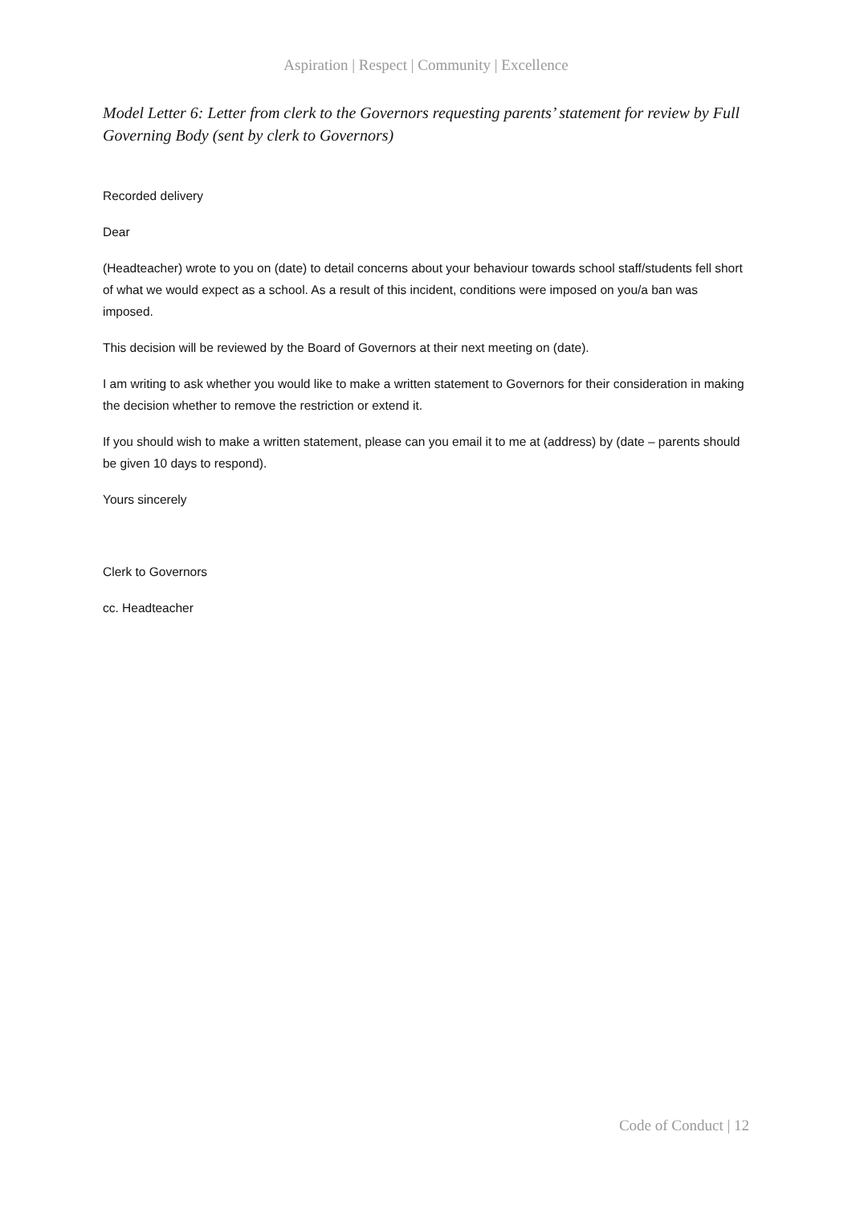Aspiration | Respect | Community | Excellence
Model Letter 6: Letter from clerk to the Governors requesting parents’ statement for review by Full Governing Body (sent by clerk to Governors)
Recorded delivery
Dear
(Headteacher) wrote to you on (date) to detail concerns about your behaviour towards school staff/students fell short of what we would expect as a school. As a result of this incident, conditions were imposed on you/a ban was imposed.
This decision will be reviewed by the Board of Governors at their next meeting on (date).
I am writing to ask whether you would like to make a written statement to Governors for their consideration in making the decision whether to remove the restriction or extend it.
If you should wish to make a written statement, please can you email it to me at (address) by (date – parents should be given 10 days to respond).
Yours sincerely
Clerk to Governors
cc. Headteacher
Code of Conduct | 12